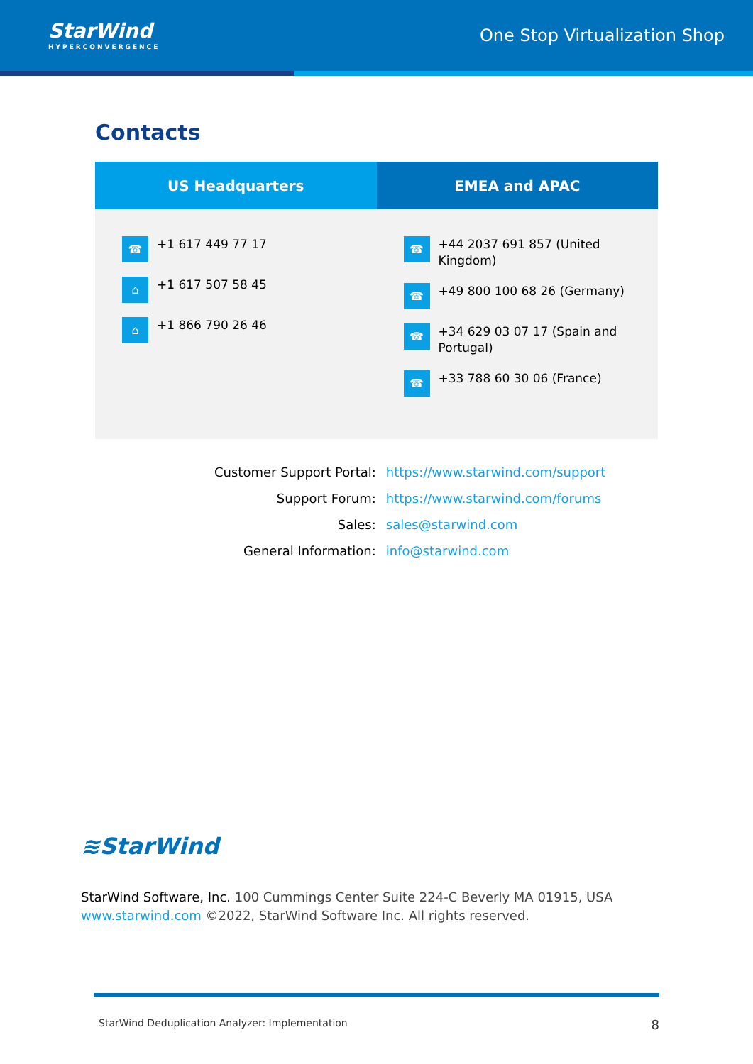StarWind
HYPERCONVERGENCE
One Stop Virtualization Shop
Contacts
| US Headquarters | EMEA and APAC |
| --- | --- |
| ☎ +1 617 449 77 17 ⌂ +1 617 507 58 45 ⌂ +1 866 790 26 46 | ☎ +44 2037 691 857 (United Kingdom) ☎ +49 800 100 68 26 (Germany) ☎ +34 629 03 07 17 (Spain and Portugal) ☎ +33 788 60 30 06 (France) |
| Customer Support Portal: | https://www.starwind.com/support |
| Support Forum: | https://www.starwind.com/forums |
| Sales: | sales@starwind.com |
| General Information: | info@starwind.com |
≋StarWind
StarWind Software, Inc. 100 Cummings Center Suite 224-C Beverly MA 01915, USA
www.starwind.com ©2022, StarWind Software Inc. All rights reserved.
StarWind Deduplication Analyzer: Implementation 8